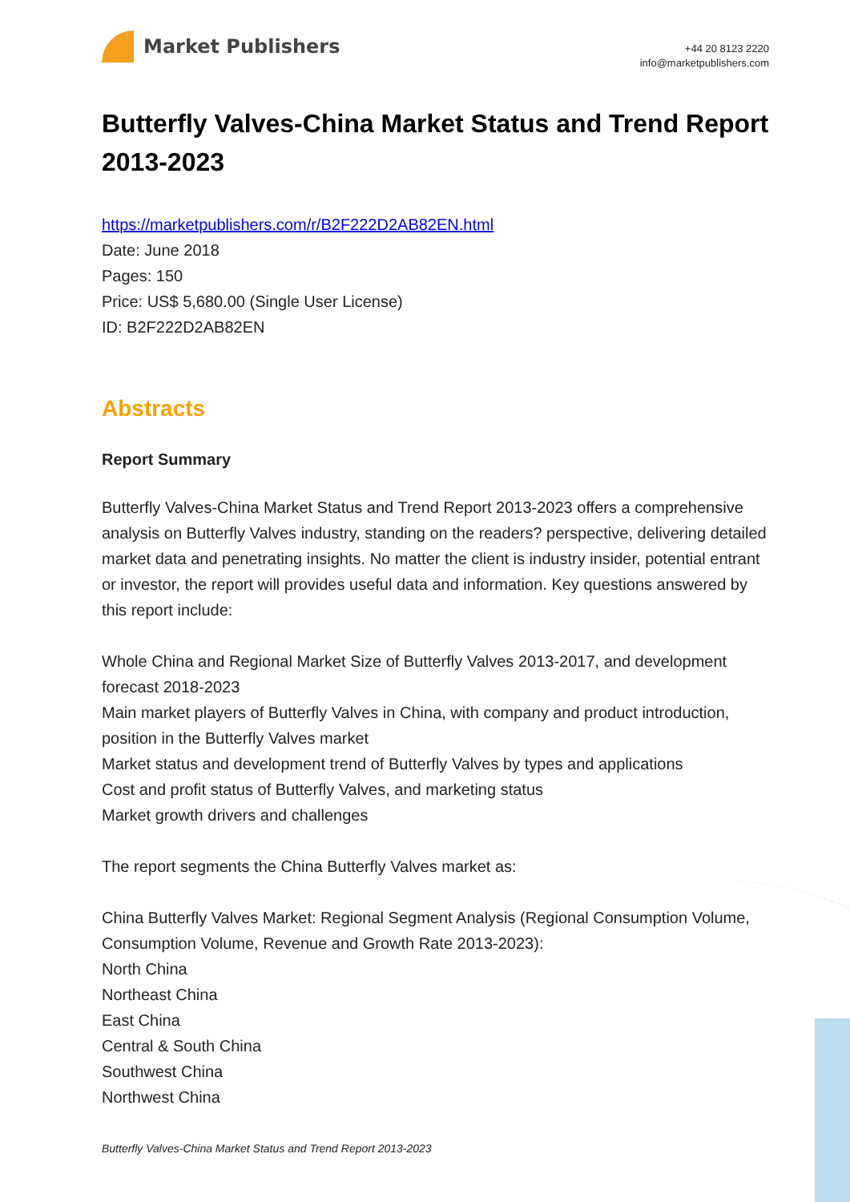Market Publishers
+44 20 8123 2220
info@marketpublishers.com
Butterfly Valves-China Market Status and Trend Report 2013-2023
https://marketpublishers.com/r/B2F222D2AB82EN.html
Date: June 2018
Pages: 150
Price: US$ 5,680.00 (Single User License)
ID: B2F222D2AB82EN
Abstracts
Report Summary
Butterfly Valves-China Market Status and Trend Report 2013-2023 offers a comprehensive analysis on Butterfly Valves industry, standing on the readers? perspective, delivering detailed market data and penetrating insights. No matter the client is industry insider, potential entrant or investor, the report will provides useful data and information. Key questions answered by this report include:
Whole China and Regional Market Size of Butterfly Valves 2013-2017, and development forecast 2018-2023
Main market players of Butterfly Valves in China, with company and product introduction, position in the Butterfly Valves market
Market status and development trend of Butterfly Valves by types and applications
Cost and profit status of Butterfly Valves, and marketing status
Market growth drivers and challenges
The report segments the China Butterfly Valves market as:
China Butterfly Valves Market: Regional Segment Analysis (Regional Consumption Volume, Consumption Volume, Revenue and Growth Rate 2013-2023):
North China
Northeast China
East China
Central & South China
Southwest China
Northwest China
Butterfly Valves-China Market Status and Trend Report 2013-2023